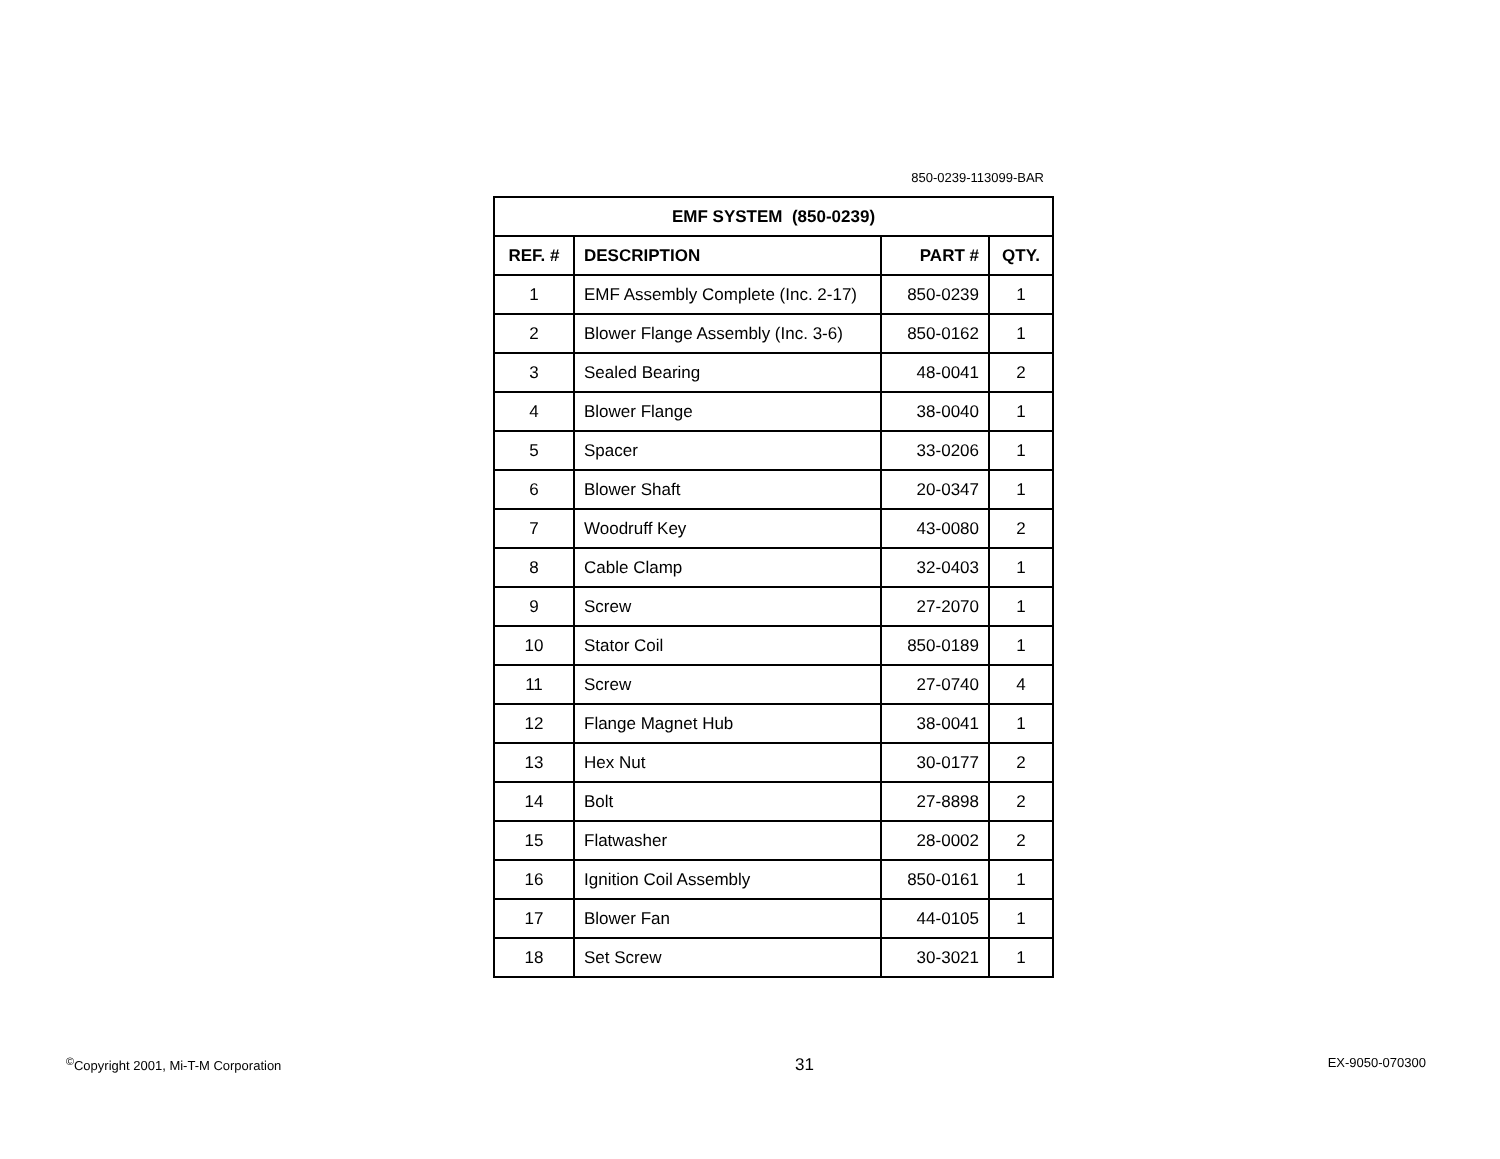850-0239-113099-BAR
| EMF SYSTEM (850-0239) | | | |
| --- | --- | --- | --- |
| REF. # | DESCRIPTION | PART # | QTY. |
| 1 | EMF Assembly Complete (Inc. 2-17) | 850-0239 | 1 |
| 2 | Blower Flange Assembly (Inc. 3-6) | 850-0162 | 1 |
| 3 | Sealed Bearing | 48-0041 | 2 |
| 4 | Blower Flange | 38-0040 | 1 |
| 5 | Spacer | 33-0206 | 1 |
| 6 | Blower Shaft | 20-0347 | 1 |
| 7 | Woodruff Key | 43-0080 | 2 |
| 8 | Cable Clamp | 32-0403 | 1 |
| 9 | Screw | 27-2070 | 1 |
| 10 | Stator Coil | 850-0189 | 1 |
| 11 | Screw | 27-0740 | 4 |
| 12 | Flange Magnet Hub | 38-0041 | 1 |
| 13 | Hex Nut | 30-0177 | 2 |
| 14 | Bolt | 27-8898 | 2 |
| 15 | Flatwasher | 28-0002 | 2 |
| 16 | Ignition Coil Assembly | 850-0161 | 1 |
| 17 | Blower Fan | 44-0105 | 1 |
| 18 | Set Screw | 30-3021 | 1 |
<sup>©</sup>Copyright 2001, Mi-T-M Corporation 31 EX-9050-070300